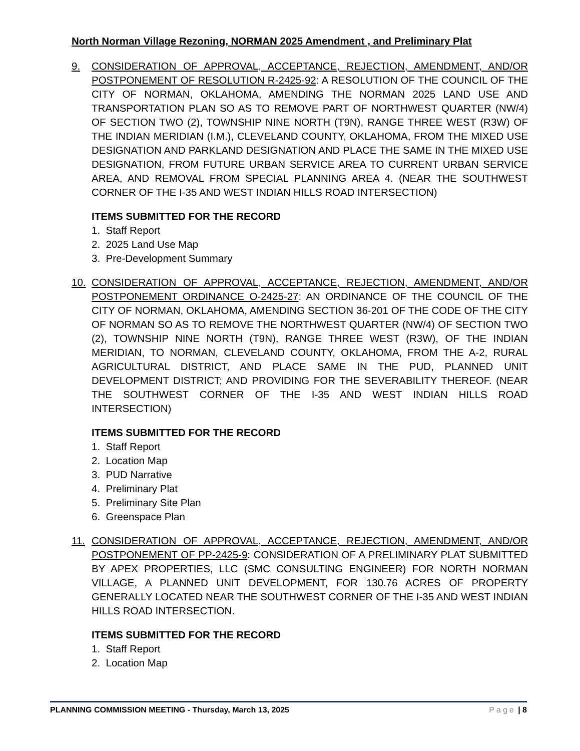North Norman Village Rezoning, NORMAN 2025 Amendment , and Preliminary Plat
9. CONSIDERATION OF APPROVAL, ACCEPTANCE, REJECTION, AMENDMENT, AND/OR POSTPONEMENT OF RESOLUTION R-2425-92: A RESOLUTION OF THE COUNCIL OF THE CITY OF NORMAN, OKLAHOMA, AMENDING THE NORMAN 2025 LAND USE AND TRANSPORTATION PLAN SO AS TO REMOVE PART OF NORTHWEST QUARTER (NW/4) OF SECTION TWO (2), TOWNSHIP NINE NORTH (T9N), RANGE THREE WEST (R3W) OF THE INDIAN MERIDIAN (I.M.), CLEVELAND COUNTY, OKLAHOMA, FROM THE MIXED USE DESIGNATION AND PARKLAND DESIGNATION AND PLACE THE SAME IN THE MIXED USE DESIGNATION, FROM FUTURE URBAN SERVICE AREA TO CURRENT URBAN SERVICE AREA, AND REMOVAL FROM SPECIAL PLANNING AREA 4. (NEAR THE SOUTHWEST CORNER OF THE I-35 AND WEST INDIAN HILLS ROAD INTERSECTION)
ITEMS SUBMITTED FOR THE RECORD
1. Staff Report
2. 2025 Land Use Map
3. Pre-Development Summary
10. CONSIDERATION OF APPROVAL, ACCEPTANCE, REJECTION, AMENDMENT, AND/OR POSTPONEMENT ORDINANCE O-2425-27: AN ORDINANCE OF THE COUNCIL OF THE CITY OF NORMAN, OKLAHOMA, AMENDING SECTION 36-201 OF THE CODE OF THE CITY OF NORMAN SO AS TO REMOVE THE NORTHWEST QUARTER (NW/4) OF SECTION TWO (2), TOWNSHIP NINE NORTH (T9N), RANGE THREE WEST (R3W), OF THE INDIAN MERIDIAN, TO NORMAN, CLEVELAND COUNTY, OKLAHOMA, FROM THE A-2, RURAL AGRICULTURAL DISTRICT, AND PLACE SAME IN THE PUD, PLANNED UNIT DEVELOPMENT DISTRICT; AND PROVIDING FOR THE SEVERABILITY THEREOF. (NEAR THE SOUTHWEST CORNER OF THE I-35 AND WEST INDIAN HILLS ROAD INTERSECTION)
ITEMS SUBMITTED FOR THE RECORD
1. Staff Report
2. Location Map
3. PUD Narrative
4. Preliminary Plat
5. Preliminary Site Plan
6. Greenspace Plan
11. CONSIDERATION OF APPROVAL, ACCEPTANCE, REJECTION, AMENDMENT, AND/OR POSTPONEMENT OF PP-2425-9: CONSIDERATION OF A PRELIMINARY PLAT SUBMITTED BY APEX PROPERTIES, LLC (SMC CONSULTING ENGINEER) FOR NORTH NORMAN VILLAGE, A PLANNED UNIT DEVELOPMENT, FOR 130.76 ACRES OF PROPERTY GENERALLY LOCATED NEAR THE SOUTHWEST CORNER OF THE I-35 AND WEST INDIAN HILLS ROAD INTERSECTION.
ITEMS SUBMITTED FOR THE RECORD
1. Staff Report
2. Location Map
PLANNING COMMISSION MEETING - Thursday, March 13, 2025 Page | 8